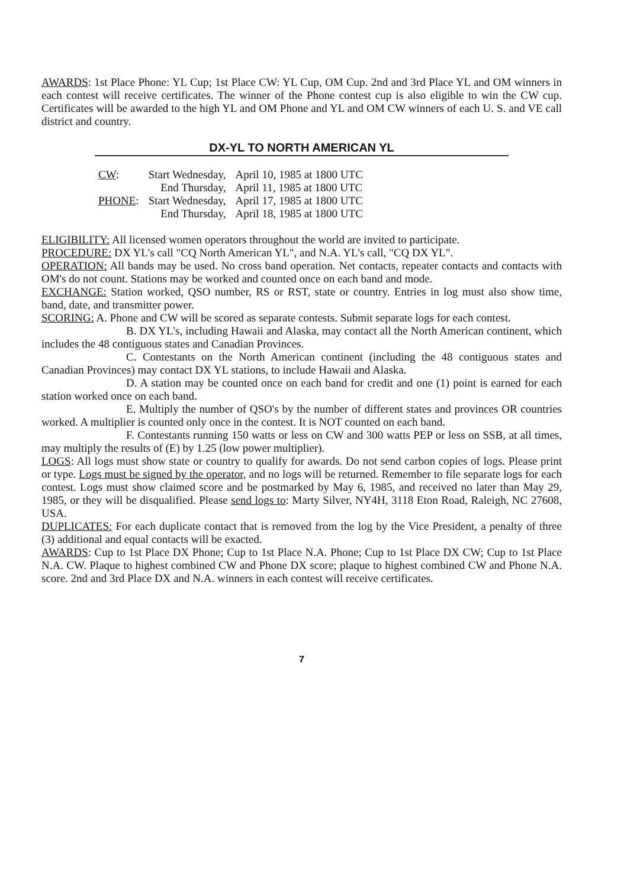AWARDS: 1st Place Phone: YL Cup; 1st Place CW: YL Cup, OM Cup. 2nd and 3rd Place YL and OM winners in each contest will receive certificates. The winner of the Phone contest cup is also eligible to win the CW cup. Certificates will be awarded to the high YL and OM Phone and YL and OM CW winners of each U. S. and VE call district and country.
DX-YL TO NORTH AMERICAN YL
| CW : | Start Wednesday, | April 10, 1985 at 1800 UTC |
| | End Thursday, | April 11, 1985 at 1800 UTC |
| PHONE : | Start Wednesday, | April 17, 1985 at 1800 UTC |
| | End Thursday, | April 18, 1985 at 1800 UTC |
ELIGIBILITY: All licensed women operators throughout the world are invited to participate.
PROCEDURE: DX YL's call "CQ North American YL", and N.A. YL's call, "CQ DX YL".
OPERATION: All bands may be used. No cross band operation. Net contacts, repeater contacts and contacts with OM's do not count. Stations may be worked and counted once on each band and mode.
EXCHANGE: Station worked, QSO number, RS or RST, state or country. Entries in log must also show time, band, date, and transmitter power.
SCORING: A. Phone and CW will be scored as separate contests. Submit separate logs for each contest.
B. DX YL's, including Hawaii and Alaska, may contact all the North American continent, which includes the 48 contiguous states and Canadian Provinces.
C. Contestants on the North American continent (including the 48 contiguous states and Canadian Provinces) may contact DX YL stations, to include Hawaii and Alaska.
D. A station may be counted once on each band for credit and one (1) point is earned for each station worked once on each band.
E. Multiply the number of QSO's by the number of different states and provinces OR countries worked. A multiplier is counted only once in the contest. It is NOT counted on each band.
F. Contestants running 150 watts or less on CW and 300 watts PEP or less on SSB, at all times, may multiply the results of (E) by 1.25 (low power multiplier).
LOGS: All logs must show state or country to qualify for awards. Do not send carbon copies of logs. Please print or type. Logs must be signed by the operator, and no logs will be returned. Remember to file separate logs for each contest. Logs must show claimed score and be postmarked by May 6, 1985, and received no later than May 29, 1985, or they will be disqualified. Please send logs to: Marty Silver, NY4H, 3118 Eton Road, Raleigh, NC 27608, USA.
DUPLICATES: For each duplicate contact that is removed from the log by the Vice President, a penalty of three (3) additional and equal contacts will be exacted.
AWARDS: Cup to 1st Place DX Phone; Cup to 1st Place N.A. Phone; Cup to 1st Place DX CW; Cup to 1st Place N.A. CW. Plaque to highest combined CW and Phone DX score; plaque to highest combined CW and Phone N.A. score. 2nd and 3rd Place DX and N.A. winners in each contest will receive certificates.
7